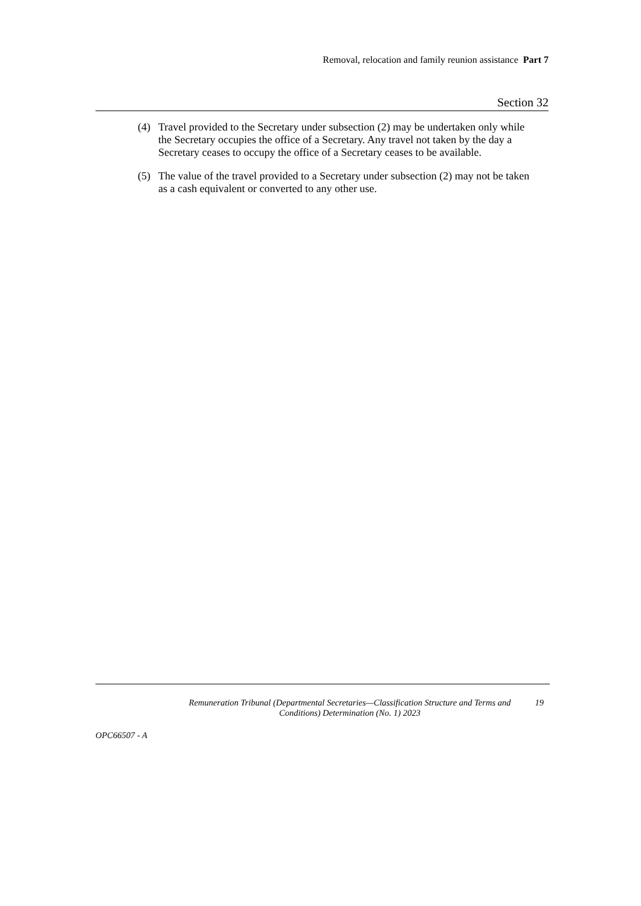Removal, relocation and family reunion assistance Part 7
Section 32
(4) Travel provided to the Secretary under subsection (2) may be undertaken only while the Secretary occupies the office of a Secretary. Any travel not taken by the day a Secretary ceases to occupy the office of a Secretary ceases to be available.
(5) The value of the travel provided to a Secretary under subsection (2) may not be taken as a cash equivalent or converted to any other use.
Remuneration Tribunal (Departmental Secretaries—Classification Structure and Terms and Conditions) Determination (No. 1) 2023
19
OPC66507 - A